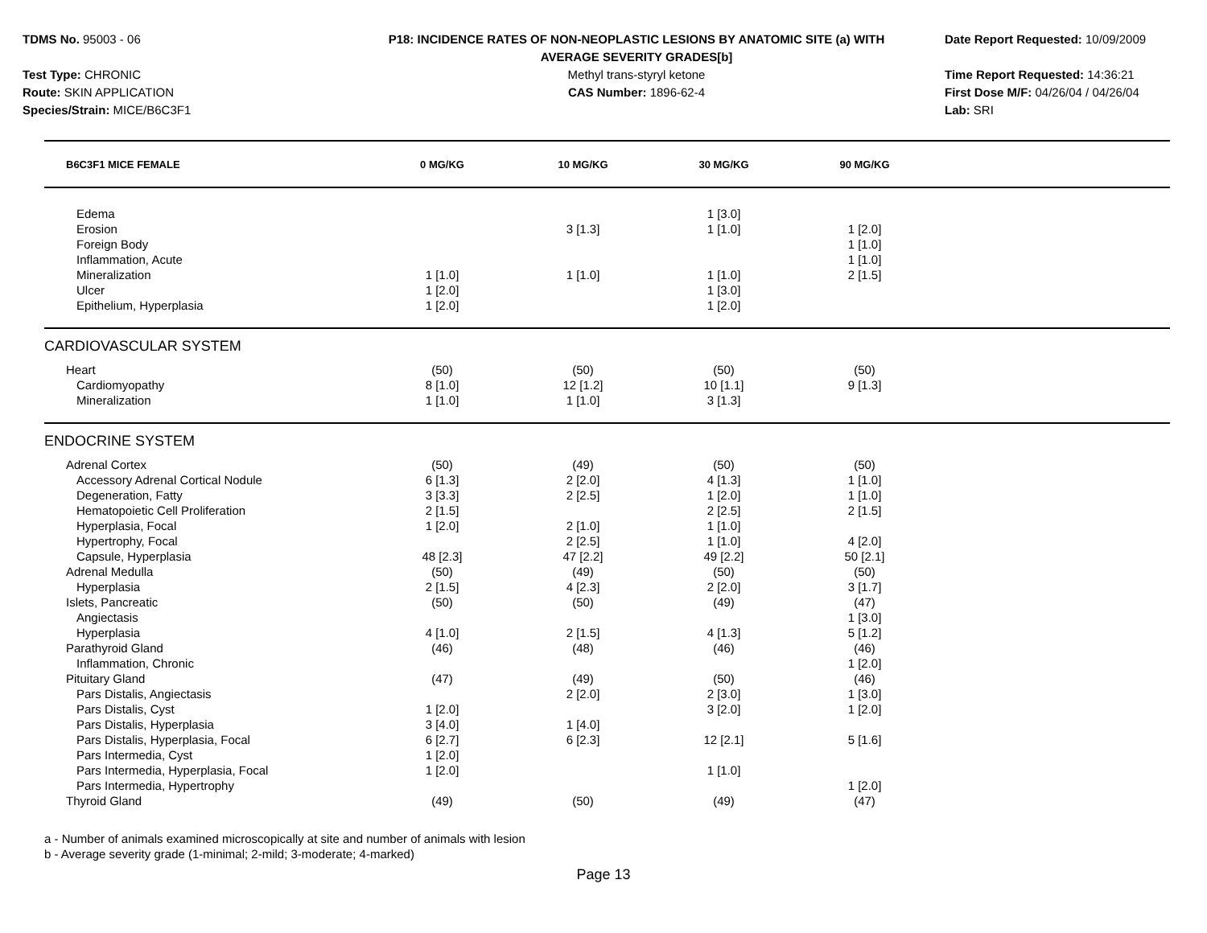TDMS No. 95003 - 06
Test Type: CHRONIC
Route: SKIN APPLICATION
Species/Strain: MICE/B6C3F1
P18: INCIDENCE RATES OF NON-NEOPLASTIC LESIONS BY ANATOMIC SITE (a) WITH
AVERAGE SEVERITY GRADES[b]
Methyl trans-styryl ketone
CAS Number: 1896-62-4
Date Report Requested: 10/09/2009
Time Report Requested: 14:36:21
First Dose M/F: 04/26/04 / 04/26/04
Lab: SRI
| B6C3F1 MICE FEMALE | 0 MG/KG | 10 MG/KG | 30 MG/KG | 90 MG/KG | |
| --- | --- | --- | --- | --- | --- |
| Edema | | | 1 [3.0] | | |
| Erosion | | 3 [1.3] | 1 [1.0] | 1 [2.0] | |
| Foreign Body | | | | 1 [1.0] | |
| Inflammation, Acute | | | | 1 [1.0] | |
| Mineralization | 1 [1.0] | 1 [1.0] | 1 [1.0] | 2 [1.5] | |
| Ulcer | 1 [2.0] | | 1 [3.0] | | |
| Epithelium, Hyperplasia | 1 [2.0] | | 1 [2.0] | | |
| CARDIOVASCULAR SYSTEM | | | | | |
| Heart | (50) | (50) | (50) | (50) | |
| Cardiomyopathy | 8 [1.0] | 12 [1.2] | 10 [1.1] | 9 [1.3] | |
| Mineralization | 1 [1.0] | 1 [1.0] | 3 [1.3] | | |
| ENDOCRINE SYSTEM | | | | | |
| Adrenal Cortex | (50) | (49) | (50) | (50) | |
| Accessory Adrenal Cortical Nodule | 6 [1.3] | 2 [2.0] | 4 [1.3] | 1 [1.0] | |
| Degeneration, Fatty | 3 [3.3] | 2 [2.5] | 1 [2.0] | 1 [1.0] | |
| Hematopoietic Cell Proliferation | 2 [1.5] | | 2 [2.5] | 2 [1.5] | |
| Hyperplasia, Focal | 1 [2.0] | 2 [1.0] | 1 [1.0] | | |
| Hypertrophy, Focal | | 2 [2.5] | 1 [1.0] | 4 [2.0] | |
| Capsule, Hyperplasia | 48 [2.3] | 47 [2.2] | 49 [2.2] | 50 [2.1] | |
| Adrenal Medulla | (50) | (49) | (50) | (50) | |
| Hyperplasia | 2 [1.5] | 4 [2.3] | 2 [2.0] | 3 [1.7] | |
| Islets, Pancreatic | (50) | (50) | (49) | (47) | |
| Angiectasis | | | | 1 [3.0] | |
| Hyperplasia | 4 [1.0] | 2 [1.5] | 4 [1.3] | 5 [1.2] | |
| Parathyroid Gland | (46) | (48) | (46) | (46) | |
| Inflammation, Chronic | | | | 1 [2.0] | |
| Pituitary Gland | (47) | (49) | (50) | (46) | |
| Pars Distalis, Angiectasis | | 2 [2.0] | 2 [3.0] | 1 [3.0] | |
| Pars Distalis, Cyst | 1 [2.0] | | 3 [2.0] | 1 [2.0] | |
| Pars Distalis, Hyperplasia | 3 [4.0] | 1 [4.0] | | | |
| Pars Distalis, Hyperplasia, Focal | 6 [2.7] | 6 [2.3] | 12 [2.1] | 5 [1.6] | |
| Pars Intermedia, Cyst | 1 [2.0] | | | | |
| Pars Intermedia, Hyperplasia, Focal | 1 [2.0] | | 1 [1.0] | | |
| Pars Intermedia, Hypertrophy | | | | 1 [2.0] | |
| Thyroid Gland | (49) | (50) | (49) | (47) | |
a - Number of animals examined microscopically at site and number of animals with lesion
b - Average severity grade (1-minimal; 2-mild; 3-moderate; 4-marked)
Page 13